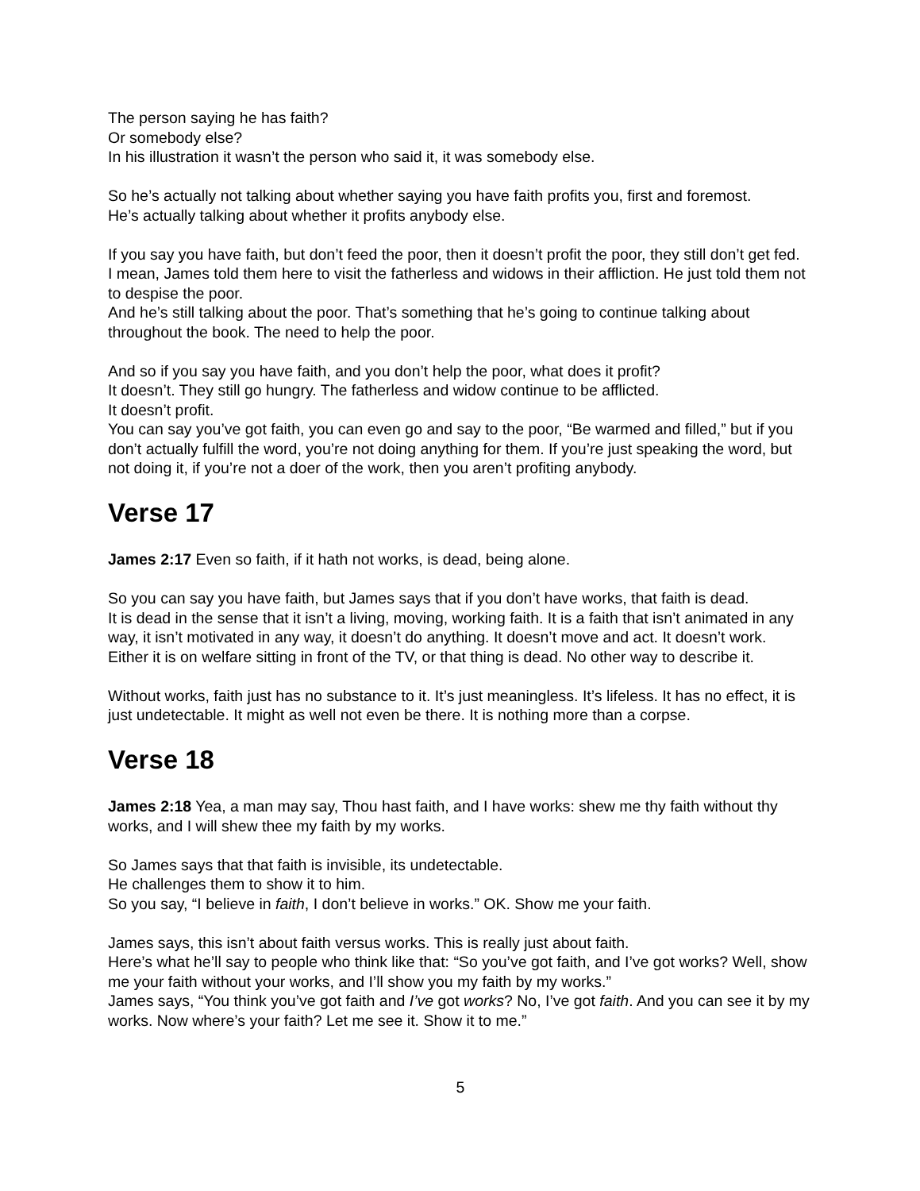The person saying he has faith?
Or somebody else?
In his illustration it wasn’t the person who said it, it was somebody else.
So he’s actually not talking about whether saying you have faith profits you, first and foremost.
He’s actually talking about whether it profits anybody else.
If you say you have faith, but don’t feed the poor, then it doesn’t profit the poor, they still don’t get fed.
I mean, James told them here to visit the fatherless and widows in their affliction. He just told them not to despise the poor.
And he’s still talking about the poor. That’s something that he’s going to continue talking about throughout the book. The need to help the poor.
And so if you say you have faith, and you don’t help the poor, what does it profit?
It doesn’t. They still go hungry. The fatherless and widow continue to be afflicted.
It doesn’t profit.
You can say you’ve got faith, you can even go and say to the poor, “Be warmed and filled,” but if you don’t actually fulfill the word, you’re not doing anything for them. If you’re just speaking the word, but not doing it, if you’re not a doer of the work, then you aren’t profiting anybody.
Verse 17
James 2:17 Even so faith, if it hath not works, is dead, being alone.
So you can say you have faith, but James says that if you don’t have works, that faith is dead.
It is dead in the sense that it isn’t a living, moving, working faith. It is a faith that isn’t animated in any way, it isn’t motivated in any way, it doesn’t do anything. It doesn’t move and act. It doesn’t work.
Either it is on welfare sitting in front of the TV, or that thing is dead. No other way to describe it.
Without works, faith just has no substance to it. It’s just meaningless. It’s lifeless. It has no effect, it is just undetectable. It might as well not even be there. It is nothing more than a corpse.
Verse 18
James 2:18 Yea, a man may say, Thou hast faith, and I have works: shew me thy faith without thy works, and I will shew thee my faith by my works.
So James says that that faith is invisible, its undetectable.
He challenges them to show it to him.
So you say, “I believe in faith, I don’t believe in works.” OK. Show me your faith.
James says, this isn’t about faith versus works. This is really just about faith.
Here’s what he’ll say to people who think like that: “So you’ve got faith, and I’ve got works? Well, show me your faith without your works, and I’ll show you my faith by my works.”
James says, “You think you’ve got faith and I’ve got works? No, I’ve got faith. And you can see it by my works. Now where’s your faith? Let me see it. Show it to me.”
5